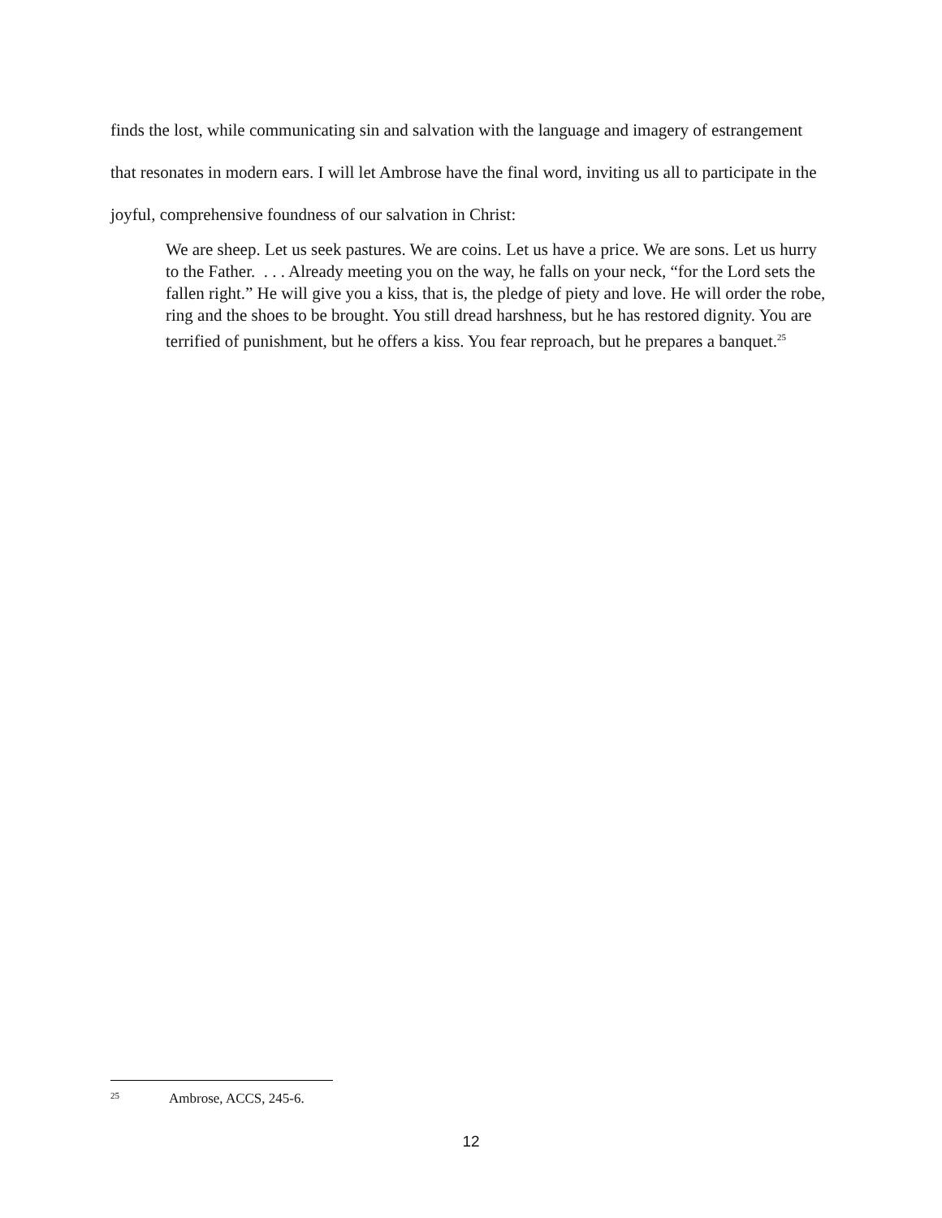finds the lost, while communicating sin and salvation with the language and imagery of estrangement that resonates in modern ears. I will let Ambrose have the final word, inviting us all to participate in the joyful, comprehensive foundness of our salvation in Christ:
We are sheep. Let us seek pastures. We are coins. Let us have a price. We are sons. Let us hurry to the Father. . . . Already meeting you on the way, he falls on your neck, “for the Lord sets the fallen right.” He will give you a kiss, that is, the pledge of piety and love. He will order the robe, ring and the shoes to be brought. You still dread harshness, but he has restored dignity. You are terrified of punishment, but he offers a kiss. You fear reproach, but he prepares a banquet.<sup>25</sup>
25 Ambrose, ACCS, 245-6.
12